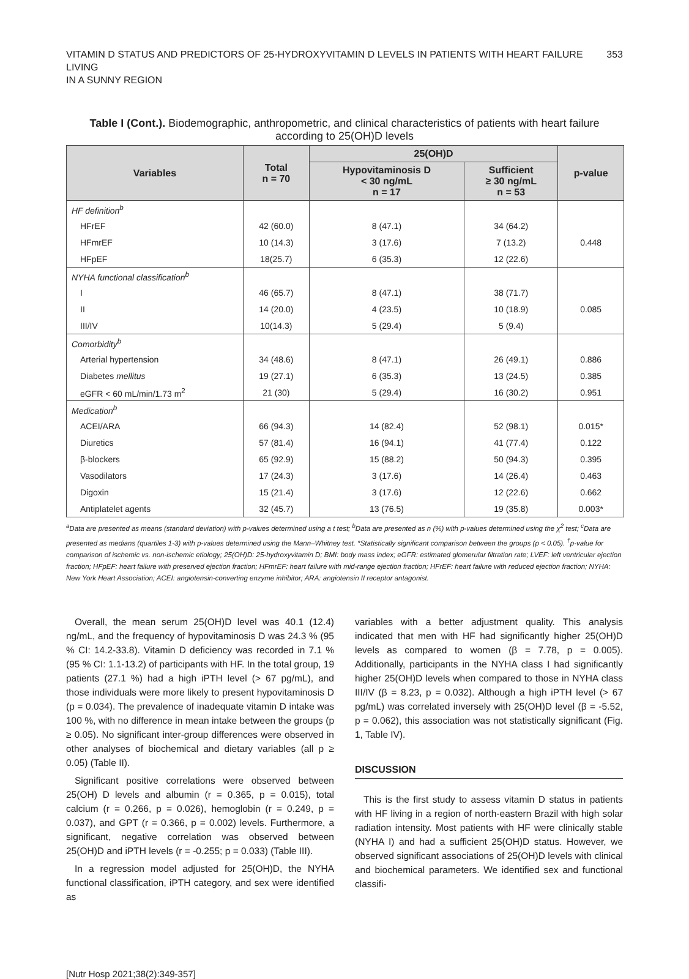VITAMIN D STATUS AND PREDICTORS OF 25-HYDROXYVITAMIN D LEVELS IN PATIENTS WITH HEART FAILURE LIVING
IN A SUNNY REGION
353
Table I (Cont.). Biodemographic, anthropometric, and clinical characteristics of patients with heart failure according to 25(OH)D levels
| Variables | Total n = 70 | 25(OH)D | | p-value |
| --- | --- | --- | --- | --- |
| | | Hypovitaminosis D < 30 ng/mL n = 17 | Sufficient ≥ 30 ng/mL n = 53 | |
| HF definition<sup>b</sup> | | | | |
| HFrEF | 42 (60.0) | 8 (47.1) | 34 (64.2) | |
| HFmrEF | 10 (14.3) | 3 (17.6) | 7 (13.2) | 0.448 |
| HFpEF | 18(25.7) | 6 (35.3) | 12 (22.6) | |
| NYHA functional classification<sup>b</sup> | | | | |
| I | 46 (65.7) | 8 (47.1) | 38 (71.7) | |
| II | 14 (20.0) | 4 (23.5) | 10 (18.9) | 0.085 |
| III/IV | 10(14.3) | 5 (29.4) | 5 (9.4) | |
| Comorbidity<sup>b</sup> | | | | |
| Arterial hypertension | 34 (48.6) | 8 (47.1) | 26 (49.1) | 0.886 |
| Diabetes mellitus | 19 (27.1) | 6 (35.3) | 13 (24.5) | 0.385 |
| eGFR < 60 mL/min/1.73 m<sup>2</sup> | 21 (30) | 5 (29.4) | 16 (30.2) | 0.951 |
| Medication<sup>b</sup> | | | | |
| ACEI/ARA | 66 (94.3) | 14 (82.4) | 52 (98.1) | 0.015* |
| Diuretics | 57 (81.4) | 16 (94.1) | 41 (77.4) | 0.122 |
| β-blockers | 65 (92.9) | 15 (88.2) | 50 (94.3) | 0.395 |
| Vasodilators | 17 (24.3) | 3 (17.6) | 14 (26.4) | 0.463 |
| Digoxin | 15 (21.4) | 3 (17.6) | 12 (22.6) | 0.662 |
| Antiplatelet agents | 32 (45.7) | 13 (76.5) | 19 (35.8) | 0.003* |
<sup>a</sup> Data are presented as means (standard deviation) with p-values determined using a t test; <sup>b</sup>Data are presented as n (%) with p-values determined using the χ<sup>2</sup> test; <sup>c</sup>Data are presented as medians (quartiles 1-3) with p-values determined using the Mann–Whitney test. *Statistically significant comparison between the groups (p < 0.05). <sup>†</sup>p-value for comparison of ischemic vs. non-ischemic etiology; 25(OH)D: 25-hydroxyvitamin D; BMI: body mass index; eGFR: estimated glomerular filtration rate; LVEF: left ventricular ejection fraction; HFpEF: heart failure with preserved ejection fraction; HFmrEF: heart failure with mid-range ejection fraction; HFrEF: heart failure with reduced ejection fraction; NYHA: New York Heart Association; ACEI: angiotensin-converting enzyme inhibitor; ARA: angiotensin II receptor antagonist.
Overall, the mean serum 25(OH)D level was 40.1 (12.4) ng/mL, and the frequency of hypovitaminosis D was 24.3 % (95 % CI: 14.2-33.8). Vitamin D deficiency was recorded in 7.1 % (95 % CI: 1.1-13.2) of participants with HF. In the total group, 19 patients (27.1 %) had a high iPTH level (> 67 pg/mL), and those individuals were more likely to present hypovitaminosis D (p = 0.034). The prevalence of inadequate vitamin D intake was 100 %, with no difference in mean intake between the groups (p ≥ 0.05). No significant inter-group differences were observed in other analyses of biochemical and dietary variables (all p ≥ 0.05) (Table II).
Significant positive correlations were observed between 25(OH) D levels and albumin (r = 0.365, p = 0.015), total calcium (r = 0.266, p = 0.026), hemoglobin (r = 0.249, p = 0.037), and GPT (r = 0.366, p = 0.002) levels. Furthermore, a significant, negative correlation was observed between 25(OH)D and iPTH levels (r = -0.255; p = 0.033) (Table III).
In a regression model adjusted for 25(OH)D, the NYHA functional classification, iPTH category, and sex were identified as
variables with a better adjustment quality. This analysis indicated that men with HF had significantly higher 25(OH)D levels as compared to women (β = 7.78, p = 0.005). Additionally, participants in the NYHA class I had significantly higher 25(OH)D levels when compared to those in NYHA class III/IV (β = 8.23, p = 0.032). Although a high iPTH level (> 67 pg/mL) was correlated inversely with 25(OH)D level (β = -5.52, p = 0.062), this association was not statistically significant (Fig. 1, Table IV).
DISCUSSION
This is the first study to assess vitamin D status in patients with HF living in a region of north-eastern Brazil with high solar radiation intensity. Most patients with HF were clinically stable (NYHA I) and had a sufficient 25(OH)D status. However, we observed significant associations of 25(OH)D levels with clinical and biochemical parameters. We identified sex and functional classifi-
[Nutr Hosp 2021;38(2):349-357]